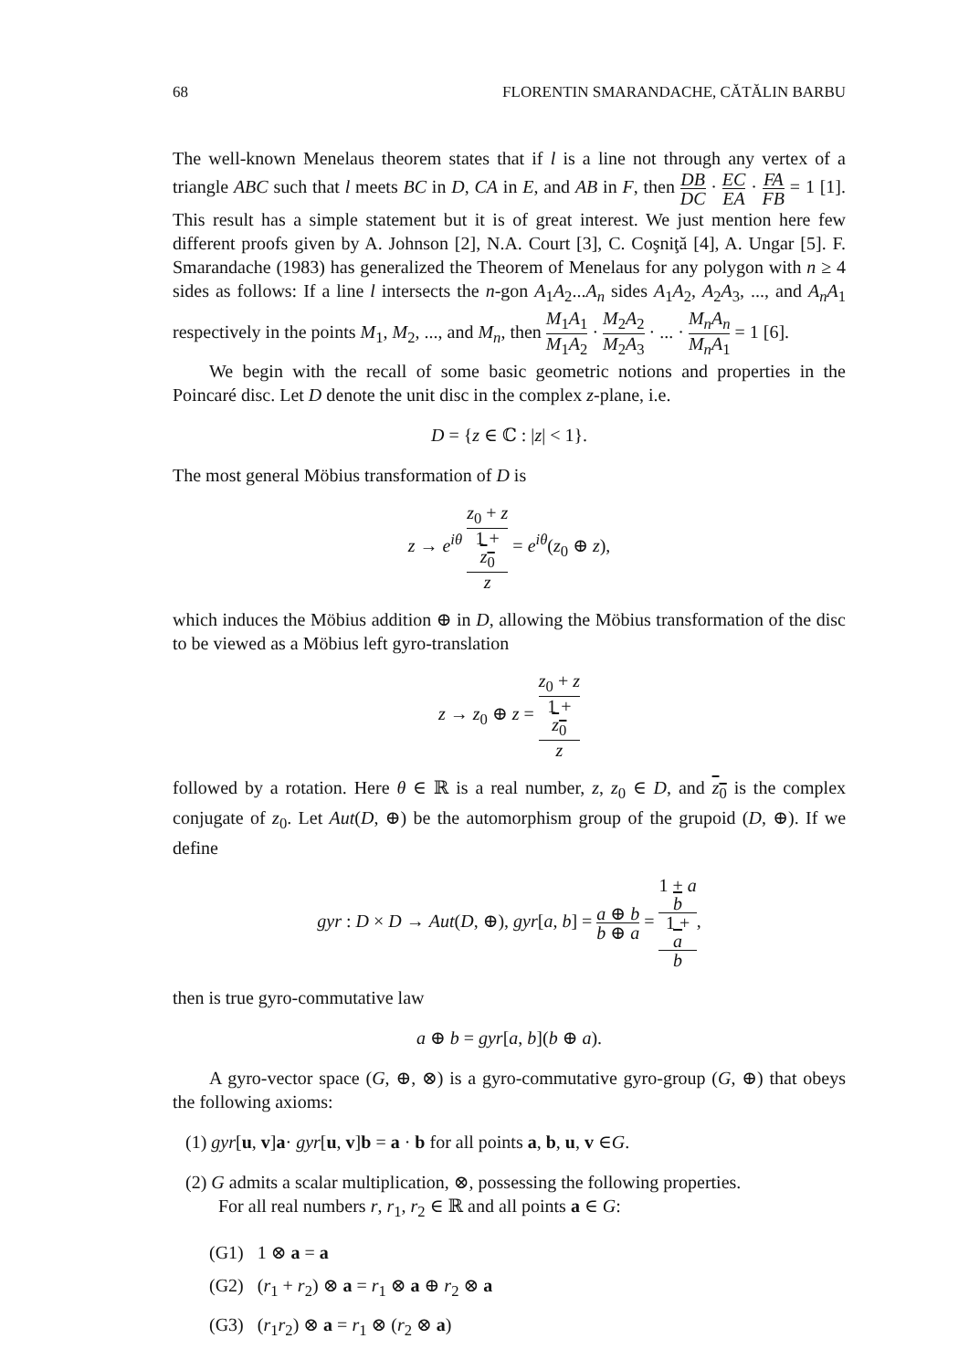68 FLORENTIN SMARANDACHE, CĂTĂLIN BARBU
The well-known Menelaus theorem states that if l is a line not through any vertex of a triangle ABC such that l meets BC in D, CA in E, and AB in F, then DB DC · EC EA · FA FB = 1 [1]. This result has a simple statement but it is of great interest. We just mention here few different proofs given by A. Johnson [2], N.A. Court [3], C. Coşniţă [4], A. Ungar [5]. F. Smarandache (1983) has generalized the Theorem of Menelaus for any polygon with n ≥ 4 sides as follows: If a line l intersects the n-gon A<sub>1</sub>A<sub>2</sub>...A<sub>n</sub> sides A<sub>1</sub>A<sub>2</sub>, A<sub>2</sub>A<sub>3</sub>, ..., and A<sub>n</sub>A<sub>1</sub> respectively in the points M<sub>1</sub>, M<sub>2</sub>, ..., and M<sub>n</sub>, then M<sub>1</sub>A<sub>1</sub> M<sub>1</sub>A<sub>2</sub> · M<sub>2</sub>A<sub>2</sub> M<sub>2</sub>A<sub>3</sub> · ... · M<sub>n</sub>A<sub>n</sub> M<sub>n</sub>A<sub>1</sub> = 1 [6].
We begin with the recall of some basic geometric notions and properties in the Poincaré disc. Let D denote the unit disc in the complex z-plane, i.e.
D = {z ∈ ℂ : |z| < 1}.
The most general Möbius transformation of D is
z → e<sup>iθ</sup> z<sub>0</sub> + z 1 +
z<sub>0</sub>
z = e<sup>iθ</sup>(z<sub>0</sub> ⊕ z),
which induces the Möbius addition ⊕ in D, allowing the Möbius transformation of the disc to be viewed as a Möbius left gyro-translation
z → z<sub>0</sub> ⊕ z = z<sub>0</sub> + z 1 +
z<sub>0</sub>
z
followed by a rotation. Here θ ∈ ℝ is a real number, z, z<sub>0</sub> ∈ D, and z<sub>0</sub> is the complex conjugate of z<sub>0</sub>. Let Aut(D, ⊕) be the automorphism group of the grupoid (D, ⊕). If we define
gyr : D × D → Aut(D, ⊕), gyr[a, b] = a ⊕ b b ⊕ a = 1 + a
b 1 +
a
b,
then is true gyro-commutative law
a ⊕ b = gyr[a, b](b ⊕ a).
A gyro-vector space (G, ⊕, ⊗) is a gyro-commutative gyro-group (G, ⊕) that obeys the following axioms:
(1) gyr[u, v]a· gyr[u, v]b = a · b for all points a, b, u, v ∈G.
(2) G admits a scalar multiplication, ⊗, possessing the following properties.
For all real numbers r, r<sub>1</sub>, r<sub>2</sub> ∈ ℝ and all points a ∈ G:
(G1) 1 ⊗ a = a
(G2) (r<sub>1</sub> + r<sub>2</sub>) ⊗ a = r<sub>1</sub> ⊗ a ⊕ r<sub>2</sub> ⊗ a
(G3) (r<sub>1</sub>r<sub>2</sub>) ⊗ a = r<sub>1</sub> ⊗ (r<sub>2</sub> ⊗ a)